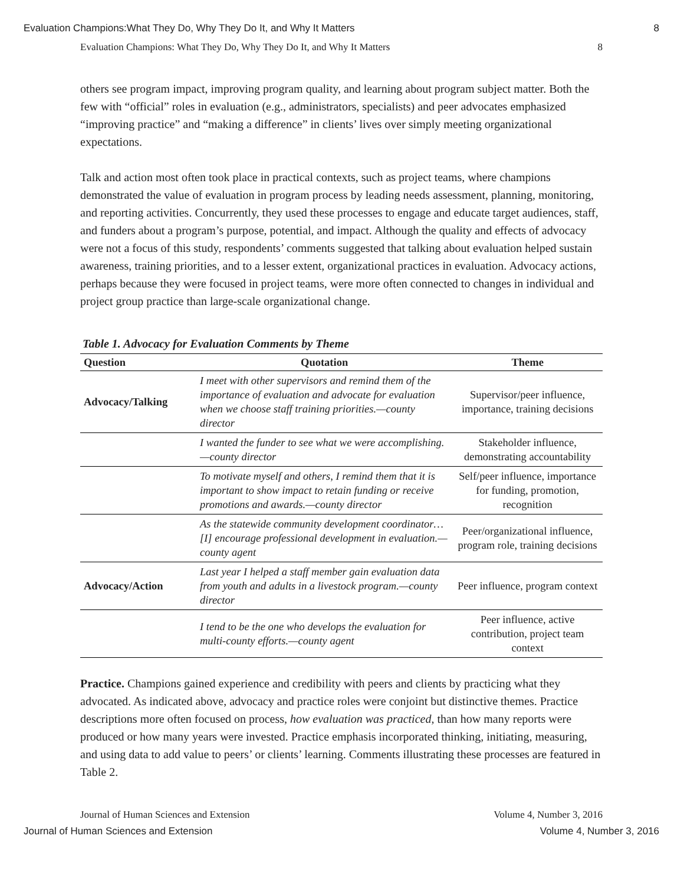Evaluation Champions:What They Do, Why They Do It, and Why It Matters 8
Evaluation Champions: What They Do, Why They Do It, and Why It Matters 8
others see program impact, improving program quality, and learning about program subject matter. Both the few with “official” roles in evaluation (e.g., administrators, specialists) and peer advocates emphasized “improving practice” and “making a difference” in clients’ lives over simply meeting organizational expectations.
Talk and action most often took place in practical contexts, such as project teams, where champions demonstrated the value of evaluation in program process by leading needs assessment, planning, monitoring, and reporting activities. Concurrently, they used these processes to engage and educate target audiences, staff, and funders about a program’s purpose, potential, and impact. Although the quality and effects of advocacy were not a focus of this study, respondents’ comments suggested that talking about evaluation helped sustain awareness, training priorities, and to a lesser extent, organizational practices in evaluation. Advocacy actions, perhaps because they were focused in project teams, were more often connected to changes in individual and project group practice than large-scale organizational change.
Table 1. Advocacy for Evaluation Comments by Theme
| Question | Quotation | Theme |
| --- | --- | --- |
| Advocacy/Talking | I meet with other supervisors and remind them of the importance of evaluation and advocate for evaluation when we choose staff training priorities.—county director | Supervisor/peer influence, importance, training decisions |
| | I wanted the funder to see what we were accomplishing. —county director | Stakeholder influence, demonstrating accountability |
| | To motivate myself and others, I remind them that it is important to show impact to retain funding or receive promotions and awards.—county director | Self/peer influence, importance for funding, promotion, recognition |
| | As the statewide community development coordinator…[I] encourage professional development in evaluation.—county agent | Peer/organizational influence, program role, training decisions |
| Advocacy/Action | Last year I helped a staff member gain evaluation data from youth and adults in a livestock program.—county director | Peer influence, program context |
| | I tend to be the one who develops the evaluation for multi-county efforts.—county agent | Peer influence, active contribution, project team context |
Practice. Champions gained experience and credibility with peers and clients by practicing what they advocated. As indicated above, advocacy and practice roles were conjoint but distinctive themes. Practice descriptions more often focused on process, how evaluation was practiced, than how many reports were produced or how many years were invested. Practice emphasis incorporated thinking, initiating, measuring, and using data to add value to peers’ or clients’ learning. Comments illustrating these processes are featured in Table 2.
Journal of Human Sciences and Extension Volume 4, Number 3, 2016
Journal of Human Sciences and Extension Volume 4, Number 3, 2016